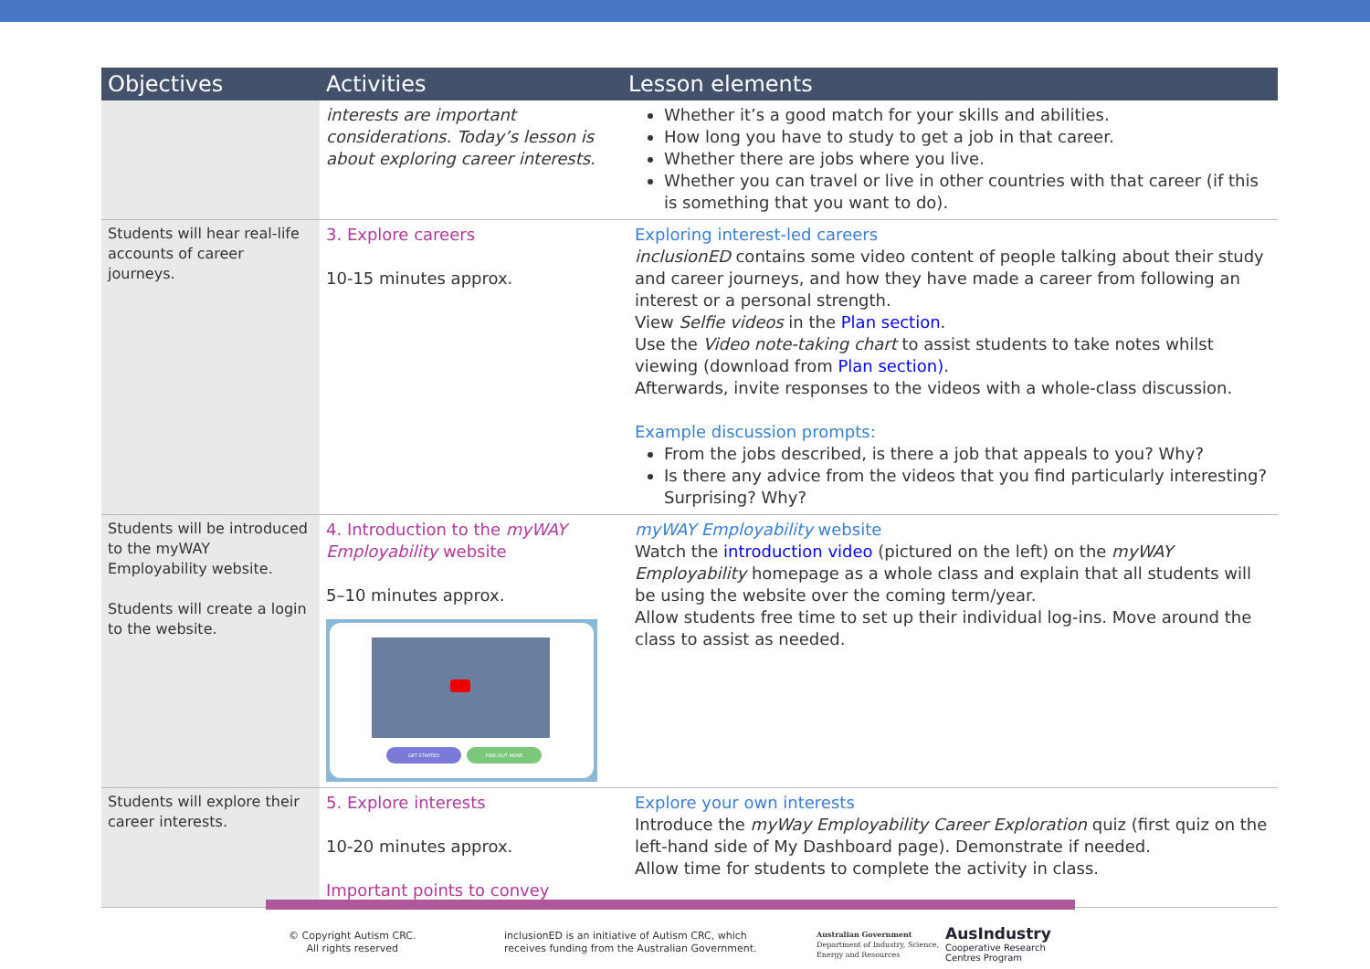| Objectives | Activities | Lesson elements |
| --- | --- | --- |
| | interests are important considerations. Today’s lesson is about exploring career interests. | Whether it’s a good match for your skills and abilities. How long you have to study to get a job in that career. Whether there are jobs where you live. Whether you can travel or live in other countries with that career (if this is something that you want to do). |
| Students will hear real-life accounts of career journeys. | 3. Explore careers 10-15 minutes approx. | Exploring interest-led careers inclusionED contains some video content of people talking about their study and career journeys, and how they have made a career from following an interest or a personal strength. View Selfie videos in the Plan section . Use the Video note-taking chart to assist students to take notes whilst viewing (download from Plan section) . Afterwards, invite responses to the videos with a whole-class discussion. Example discussion prompts: From the jobs described, is there a job that appeals to you? Why? Is there any advice from the videos that you find particularly interesting? Surprising? Why? |
| Students will be introduced to the myWAY Employability website. Students will create a login to the website. | 4. Introduction to the myWAY Employability website 5–10 minutes approx. GET STARTED FIND OUT MORE | myWAY Employability website Watch the introduction video (pictured on the left) on the myWAY Employability homepage as a whole class and explain that all students will be using the website over the coming term/year. Allow students free time to set up their individual log-ins. Move around the class to assist as needed. |
| Students will explore their career interests. | 5. Explore interests 10-20 minutes approx. Important points to convey | Explore your own interests Introduce the myWay Employability Career Exploration quiz (first quiz on the left-hand side of My Dashboard page). Demonstrate if needed. Allow time for students to complete the activity in class. |
© Copyright Autism CRC.
All rights reserved
inclusionED is an initiative of Autism CRC, which
receives funding from the Australian Government.
Australian Government
Department of Industry, Science,
Energy and Resources
AusIndustry
Cooperative Research
Centres Program